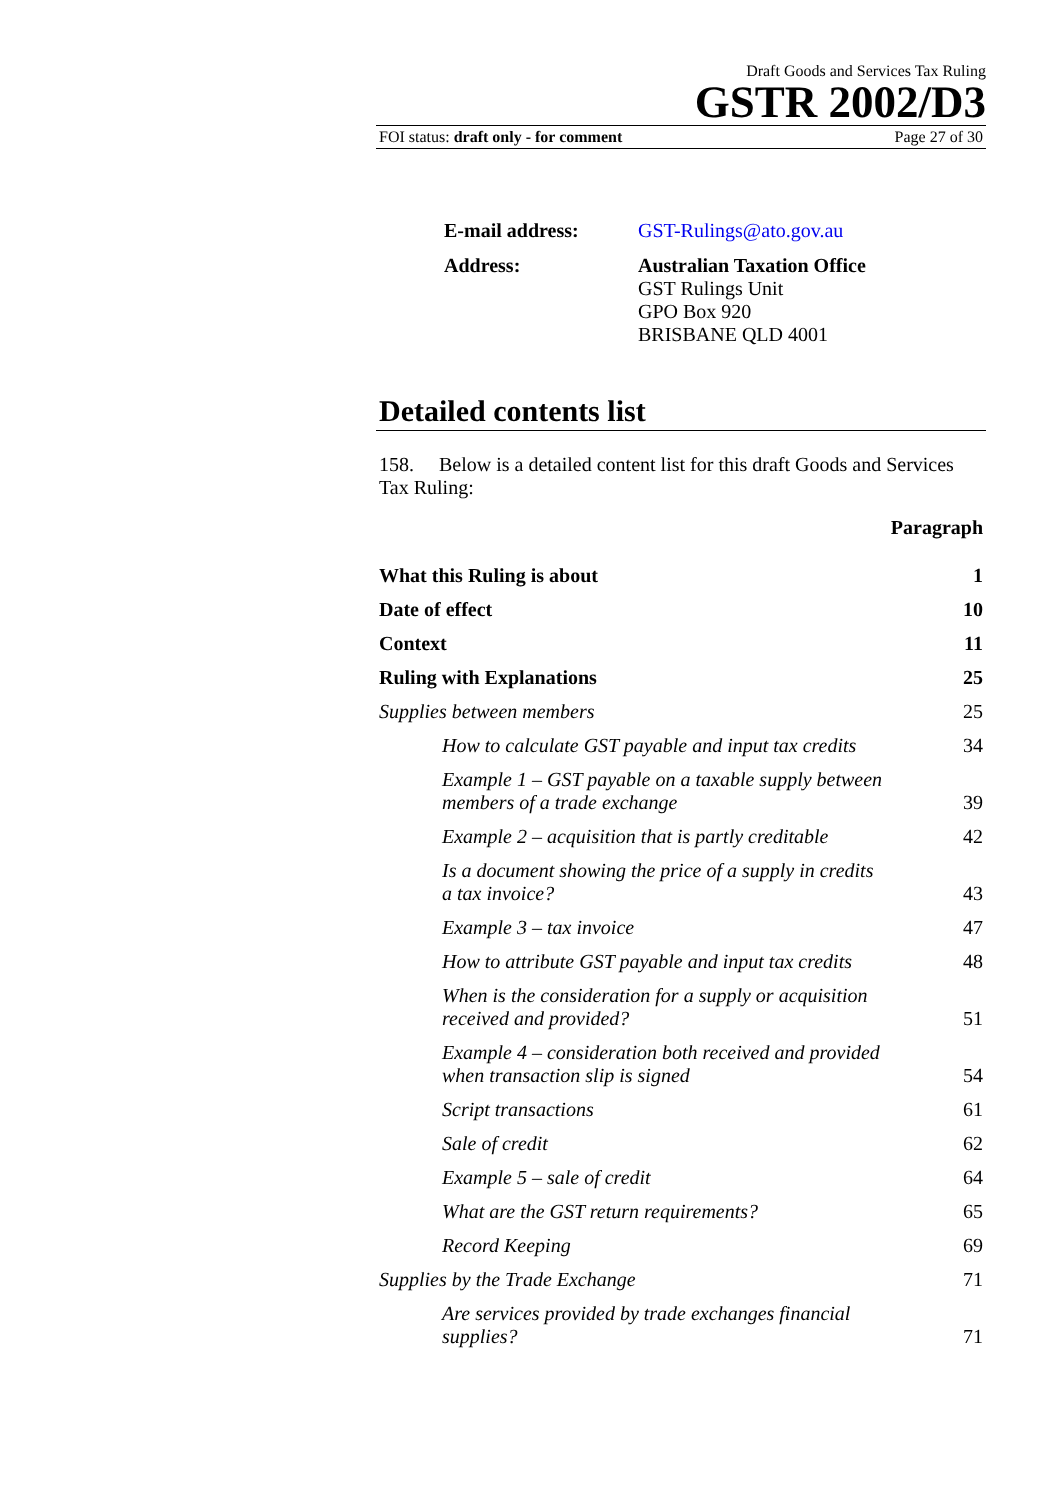Draft Goods and Services Tax Ruling
GSTR 2002/D3
FOI status: draft only - for comment Page 27 of 30
| E-mail address: | GST-Rulings@ato.gov.au |
| Address: | Australian Taxation Office GST Rulings Unit GPO Box 920 BRISBANE QLD 4001 |
Detailed contents list
158. Below is a detailed content list for this draft Goods and Services Tax Ruling:
| | Paragraph |
| What this Ruling is about | 1 |
| Date of effect | 10 |
| Context | 11 |
| Ruling with Explanations | 25 |
| Supplies between members | 25 |
| How to calculate GST payable and input tax credits | 34 |
| Example 1 – GST payable on a taxable supply between members of a trade exchange | 39 |
| Example 2 – acquisition that is partly creditable | 42 |
| Is a document showing the price of a supply in credits a tax invoice? | 43 |
| Example 3 – tax invoice | 47 |
| How to attribute GST payable and input tax credits | 48 |
| When is the consideration for a supply or acquisition received and provided? | 51 |
| Example 4 – consideration both received and provided when transaction slip is signed | 54 |
| Script transactions | 61 |
| Sale of credit | 62 |
| Example 5 – sale of credit | 64 |
| What are the GST return requirements? | 65 |
| Record Keeping | 69 |
| Supplies by the Trade Exchange | 71 |
| Are services provided by trade exchanges financial supplies? | 71 |